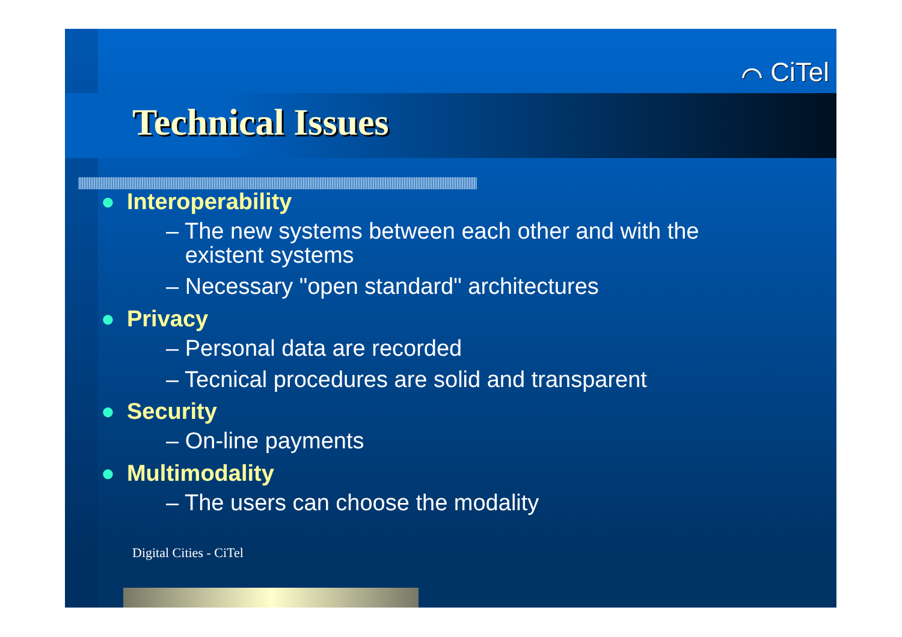⌒ CiTel
Technical Issues
● Interoperability
– The new systems between each other and with the
existent systems
– Necessary "open standard" architectures
● Privacy
– Personal data are recorded
– Tecnical procedures are solid and transparent
● Security
– On-line payments
● Multimodality
– The users can choose the modality
Digital Cities - CiTel